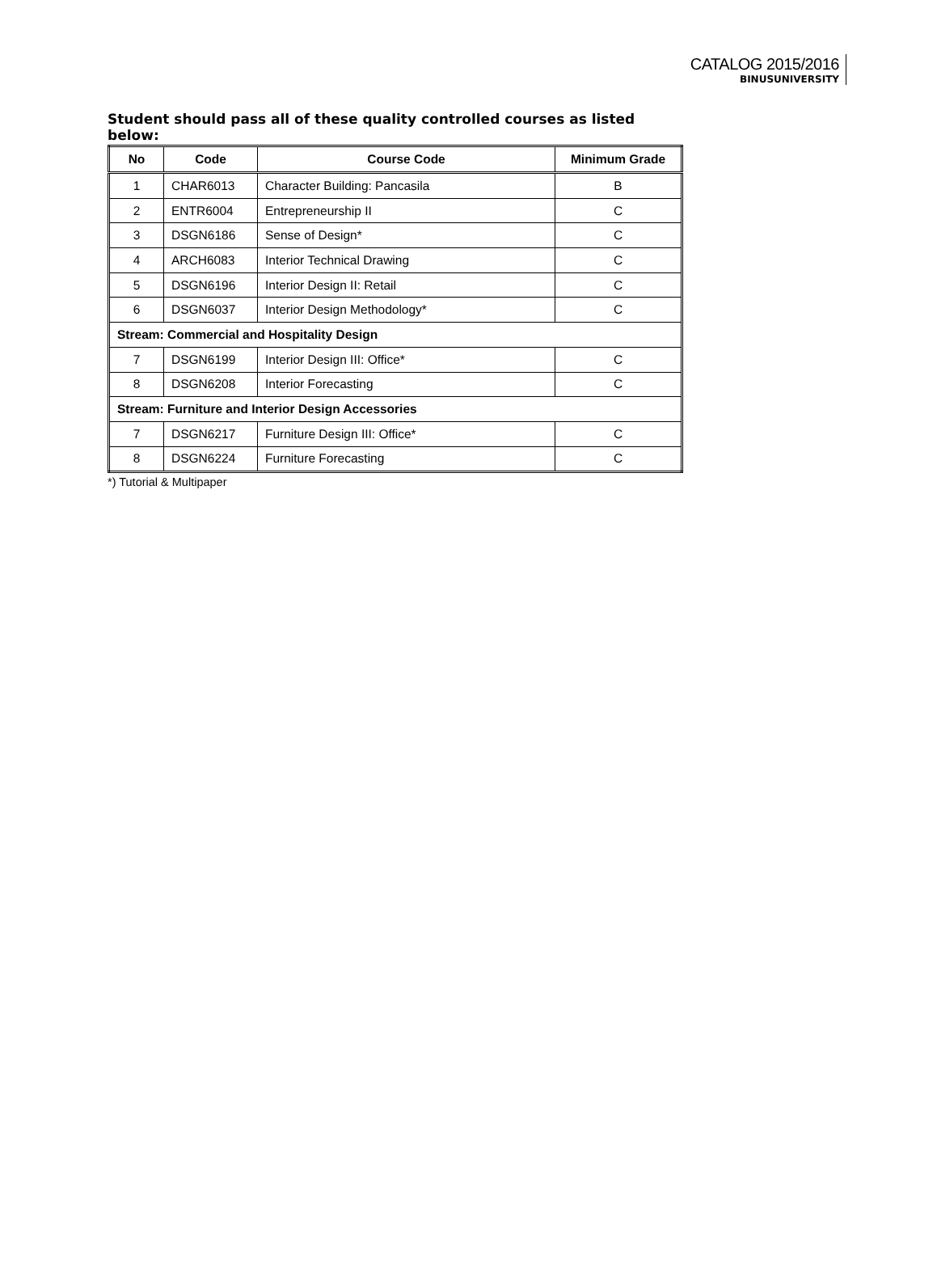CATALOG 2015/2016
BINUSUNIVERSITY
Student should pass all of these quality controlled courses as listed below:
| No | Code | Course Code | Minimum Grade |
| --- | --- | --- | --- |
| 1 | CHAR6013 | Character Building: Pancasila | B |
| 2 | ENTR6004 | Entrepreneurship II | C |
| 3 | DSGN6186 | Sense of Design* | C |
| 4 | ARCH6083 | Interior Technical Drawing | C |
| 5 | DSGN6196 | Interior Design II: Retail | C |
| 6 | DSGN6037 | Interior Design Methodology* | C |
| Stream: Commercial and Hospitality Design | | | |
| 7 | DSGN6199 | Interior Design III: Office* | C |
| 8 | DSGN6208 | Interior Forecasting | C |
| Stream: Furniture and Interior Design Accessories | | | |
| 7 | DSGN6217 | Furniture Design III: Office* | C |
| 8 | DSGN6224 | Furniture Forecasting | C |
*) Tutorial & Multipaper